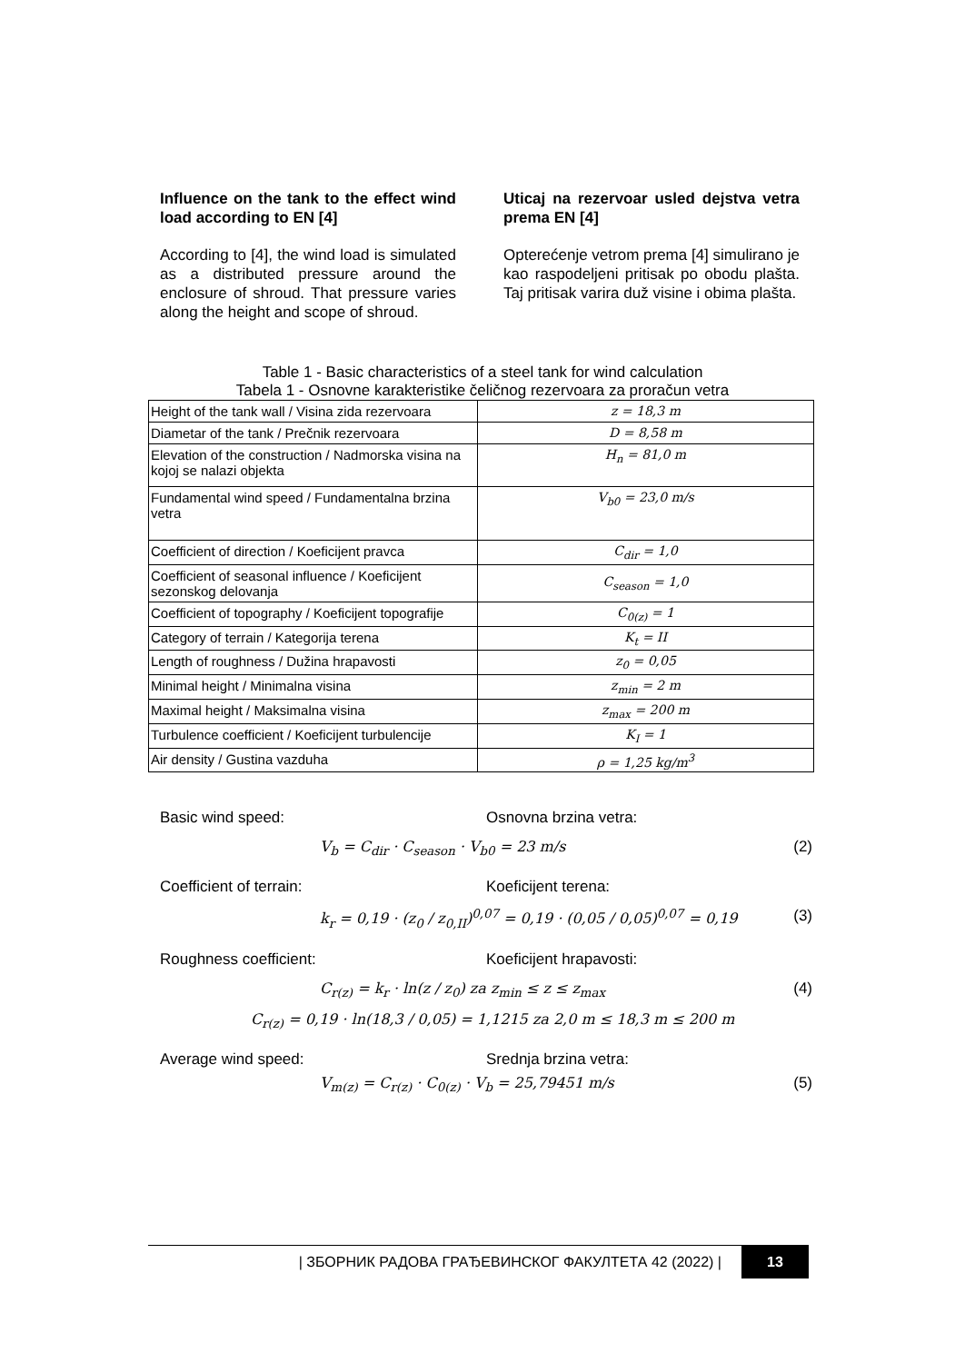Influence on the tank to the effect wind load according to EN [4]
According to [4], the wind load is simulated as a distributed pressure around the enclosure of shroud. That pressure varies along the height and scope of shroud.
Uticaj na rezervoar usled dejstva vetra prema EN [4]
Opterećenje vetrom prema [4] simulirano je kao raspodeljeni pritisak po obodu plašta. Taj pritisak varira duž visine i obima plašta.
Table 1 - Basic characteristics of a steel tank for wind calculation
Tabela 1 - Osnovne karakteristike čeličnog rezervoara za proračun vetra
| Height of the tank wall / Visina zida rezervoara | z = 18,3 m |
| Diametar of the tank / Prečnik rezervoara | D = 8,58 m |
| Elevation of the construction / Nadmorska visina na kojoj se nalazi objekta | H<sub>n</sub> = 81,0 m |
| Fundamental wind speed / Fundamentalna brzina vetra | V<sub>b0</sub> = 23,0 m/s |
| Coefficient of direction / Koeficijent pravca | C<sub>dir</sub> = 1,0 |
| Coefficient of seasonal influence / Koeficijent sezonskog delovanja | C<sub>season</sub> = 1,0 |
| Coefficient of topography / Koeficijent topografije | C<sub>0(z)</sub> = 1 |
| Category of terrain / Kategorija terena | K<sub>t</sub> = II |
| Length of roughness / Dužina hrapavosti | z<sub>0</sub> = 0,05 |
| Minimal height / Minimalna visina | z<sub>min</sub> = 2 m |
| Maximal height / Maksimalna visina | z<sub>max</sub> = 200 m |
| Turbulence coefficient / Koeficijent turbulencije | K<sub>I</sub> = 1 |
| Air density / Gustina vazduha | ρ = 1,25 kg/m<sup>3</sup> |
Basic wind speed: Osnovna brzina vetra:
V<sub>b</sub> = C<sub>dir</sub> · C<sub>season</sub> · V<sub>b0</sub> = 23 m/s (2)
Coefficient of terrain: Koeficijent terena:
k<sub>r</sub> = 0,19 · (z<sub>0</sub> / z<sub>0,II</sub>)<sup>0,07</sup> = 0,19 · (0,05 / 0,05)<sup>0,07</sup> = 0,19 (3)
Roughness coefficient: Koeficijent hrapavosti:
C<sub>r(z)</sub> = k<sub>r</sub> · ln(z / z<sub>0</sub>) za z<sub>min</sub> ≤ z ≤ z<sub>max</sub> (4)
C<sub>r(z)</sub> = 0,19 · ln(18,3 / 0,05) = 1,1215 za 2,0 m ≤ 18,3 m ≤ 200 m
Average wind speed: Srednja brzina vetra:
V<sub>m(z)</sub> = C<sub>r(z)</sub> · C<sub>0(z)</sub> · V<sub>b</sub> = 25,79451 m/s (5)
| ЗБОРНИК РАДОВА ГРАЂЕВИНСКОГ ФАКУЛТЕТА 42 (2022) | 13